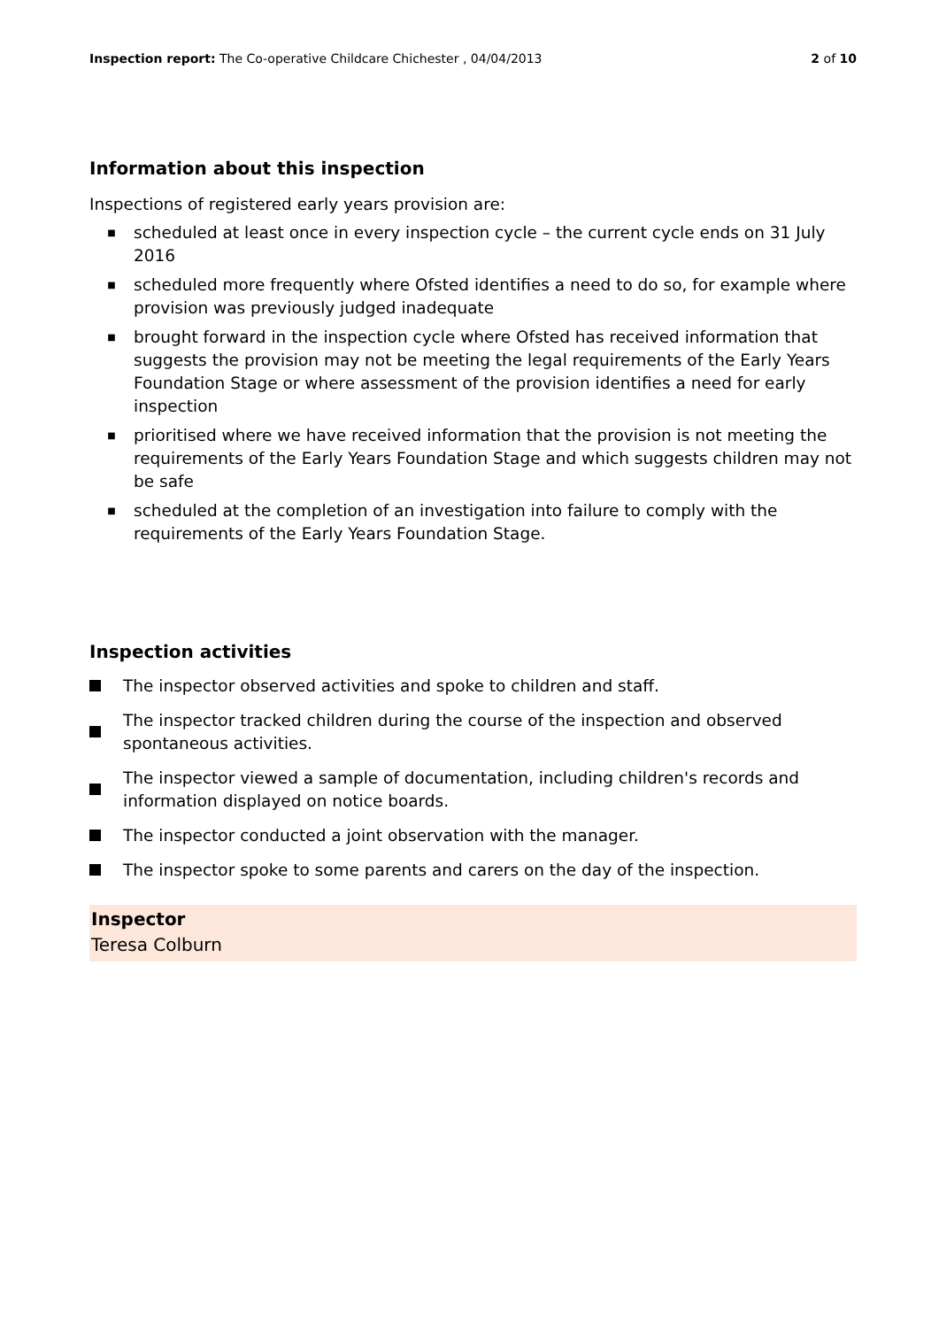Inspection report: The Co-operative Childcare Chichester , 04/04/2013
2 of 10
Information about this inspection
Inspections of registered early years provision are:
■ scheduled at least once in every inspection cycle – the current cycle ends on 31 July 2016
■ scheduled more frequently where Ofsted identifies a need to do so, for example where provision was previously judged inadequate
■ brought forward in the inspection cycle where Ofsted has received information that suggests the provision may not be meeting the legal requirements of the Early Years Foundation Stage or where assessment of the provision identifies a need for early inspection
■ prioritised where we have received information that the provision is not meeting the requirements of the Early Years Foundation Stage and which suggests children may not be safe
■ scheduled at the completion of an investigation into failure to comply with the requirements of the Early Years Foundation Stage.
Inspection activities
The inspector observed activities and spoke to children and staff.
The inspector tracked children during the course of the inspection and observed spontaneous activities.
The inspector viewed a sample of documentation, including children's records and information displayed on notice boards.
The inspector conducted a joint observation with the manager.
The inspector spoke to some parents and carers on the day of the inspection.
Inspector
Teresa Colburn